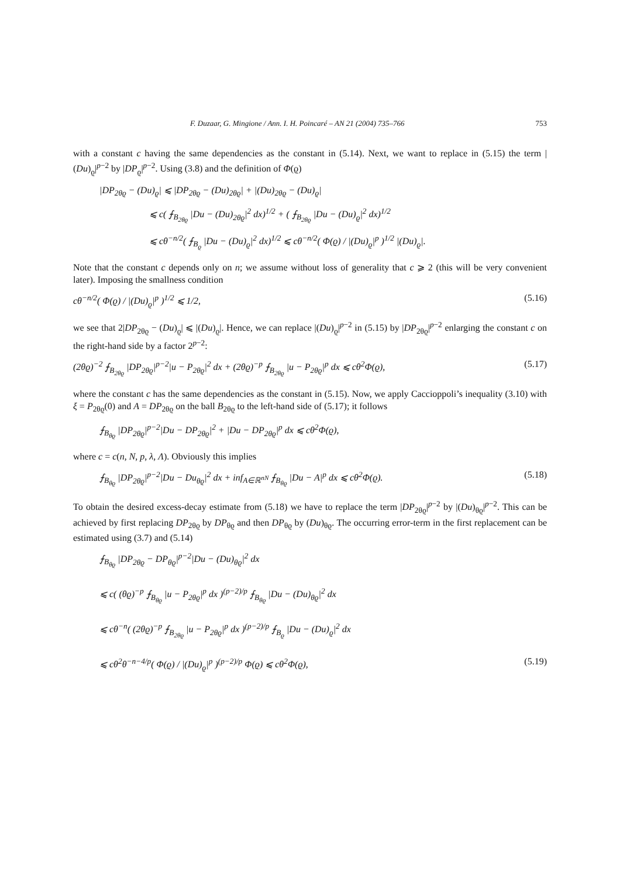F. Duzaar, G. Mingione / Ann. I. H. Poincaré – AN 21 (2004) 735–766 753
with a constant c having the same dependencies as the constant in (5.14). Next, we want to replace in (5.15) the term |(Du)<sub>ϱ</sub>|<sup>p−2</sup> by |DP<sub>ϱ</sub>|<sup>p−2</sup>. Using (3.8) and the definition of Φ(ϱ)
|DP<sub>2θϱ</sub> − (Du)<sub>ϱ</sub>| ⩽ |DP<sub>2θϱ</sub> − (Du)<sub>2θϱ</sub>| + |(Du)<sub>2θϱ</sub> − (Du)<sub>ϱ</sub>|
⩽ c( ⨍<sub>B<sub>2θϱ</sub></sub> |Du − (Du)<sub>2θϱ</sub>|<sup>2</sup> dx)<sup>1/2</sup> + ( ⨍<sub>B<sub>2θϱ</sub></sub> |Du − (Du)<sub>ϱ</sub>|<sup>2</sup> dx)<sup>1/2</sup>
⩽ cθ<sup>−n/2</sup>( ⨍<sub>B<sub>ϱ</sub></sub> |Du − (Du)<sub>ϱ</sub>|<sup>2</sup> dx)<sup>1/2</sup> ⩽ cθ<sup>−n/2</sup>( Φ(ϱ) / |(Du)<sub>ϱ</sub>|<sup>p</sup> )<sup>1/2</sup> |(Du)<sub>ϱ</sub>|.
Note that the constant c depends only on n; we assume without loss of generality that c ⩾ 2 (this will be very convenient later). Imposing the smallness condition
cθ<sup>−n/2</sup>( Φ(ϱ) / |(Du)<sub>ϱ</sub>|<sup>p</sup> )<sup>1/2</sup> ⩽ 1/2, (5.16)
we see that 2|DP<sub>2θϱ</sub> − (Du)<sub>ϱ</sub>| ⩽ |(Du)<sub>ϱ</sub>|. Hence, we can replace |(Du)<sub>ϱ</sub>|<sup>p−2</sup> in (5.15) by |DP<sub>2θϱ</sub>|<sup>p−2</sup> enlarging the constant c on the right-hand side by a factor 2<sup>p−2</sup>:
(2θϱ)<sup>−2</sup> ⨍<sub>B<sub>2θϱ</sub></sub> |DP<sub>2θϱ</sub>|<sup>p−2</sup>|u − P<sub>2θϱ</sub>|<sup>2</sup> dx + (2θϱ)<sup>−p</sup> ⨍<sub>B<sub>2θϱ</sub></sub> |u − P<sub>2θϱ</sub>|<sup>p</sup> dx ⩽ cθ<sup>2</sup>Φ(ϱ), (5.17)
where the constant c has the same dependencies as the constant in (5.15). Now, we apply Caccioppoli’s inequality (3.10) with ξ = P<sub>2θϱ</sub>(0) and A = DP<sub>2θϱ</sub> on the ball B<sub>2θϱ</sub> to the left-hand side of (5.17); it follows
⨍<sub>B<sub>θϱ</sub></sub> |DP<sub>2θϱ</sub>|<sup>p−2</sup>|Du − DP<sub>2θϱ</sub>|<sup>2</sup> + |Du − DP<sub>2θϱ</sub>|<sup>p</sup> dx ⩽ cθ<sup>2</sup>Φ(ϱ),
where c = c(n, N, p, λ, Λ). Obviously this implies
⨍<sub>B<sub>θϱ</sub></sub> |DP<sub>2θϱ</sub>|<sup>p−2</sup>|Du − Du<sub>θϱ</sub>|<sup>2</sup> dx + inf<sub>A∈ℝ<sup>nN</sup></sub> ⨍<sub>B<sub>θϱ</sub></sub> |Du − A|<sup>p</sup> dx ⩽ cθ<sup>2</sup>Φ(ϱ). (5.18)
To obtain the desired excess-decay estimate from (5.18) we have to replace the term |DP<sub>2θϱ</sub>|<sup>p−2</sup> by |(Du)<sub>θϱ</sub>|<sup>p−2</sup>. This can be achieved by first replacing DP<sub>2θϱ</sub> by DP<sub>θϱ</sub> and then DP<sub>θϱ</sub> by (Du)<sub>θϱ</sub>. The occurring error-term in the first replacement can be estimated using (3.7) and (5.14)
⨍<sub>B<sub>θϱ</sub></sub> |DP<sub>2θϱ</sub> − DP<sub>θϱ</sub>|<sup>p−2</sup>|Du − (Du)<sub>θϱ</sub>|<sup>2</sup> dx
⩽ c( (θϱ)<sup>−p</sup> ⨍<sub>B<sub>θϱ</sub></sub> |u − P<sub>2θϱ</sub>|<sup>p</sup> dx )<sup>(p−2)/p</sup> ⨍<sub>B<sub>θϱ</sub></sub> |Du − (Du)<sub>θϱ</sub>|<sup>2</sup> dx
⩽ cθ<sup>−n</sup>( (2θϱ)<sup>−p</sup> ⨍<sub>B<sub>2θϱ</sub></sub> |u − P<sub>2θϱ</sub>|<sup>p</sup> dx )<sup>(p−2)/p</sup> ⨍<sub>B<sub>ϱ</sub></sub> |Du − (Du)<sub>ϱ</sub>|<sup>2</sup> dx
⩽ cθ<sup>2</sup>θ<sup>−n−4/p</sup>( Φ(ϱ) / |(Du)<sub>ϱ</sub>|<sup>p</sup> )<sup>(p−2)/p</sup> Φ(ϱ) ⩽ cθ<sup>2</sup>Φ(ϱ), (5.19)